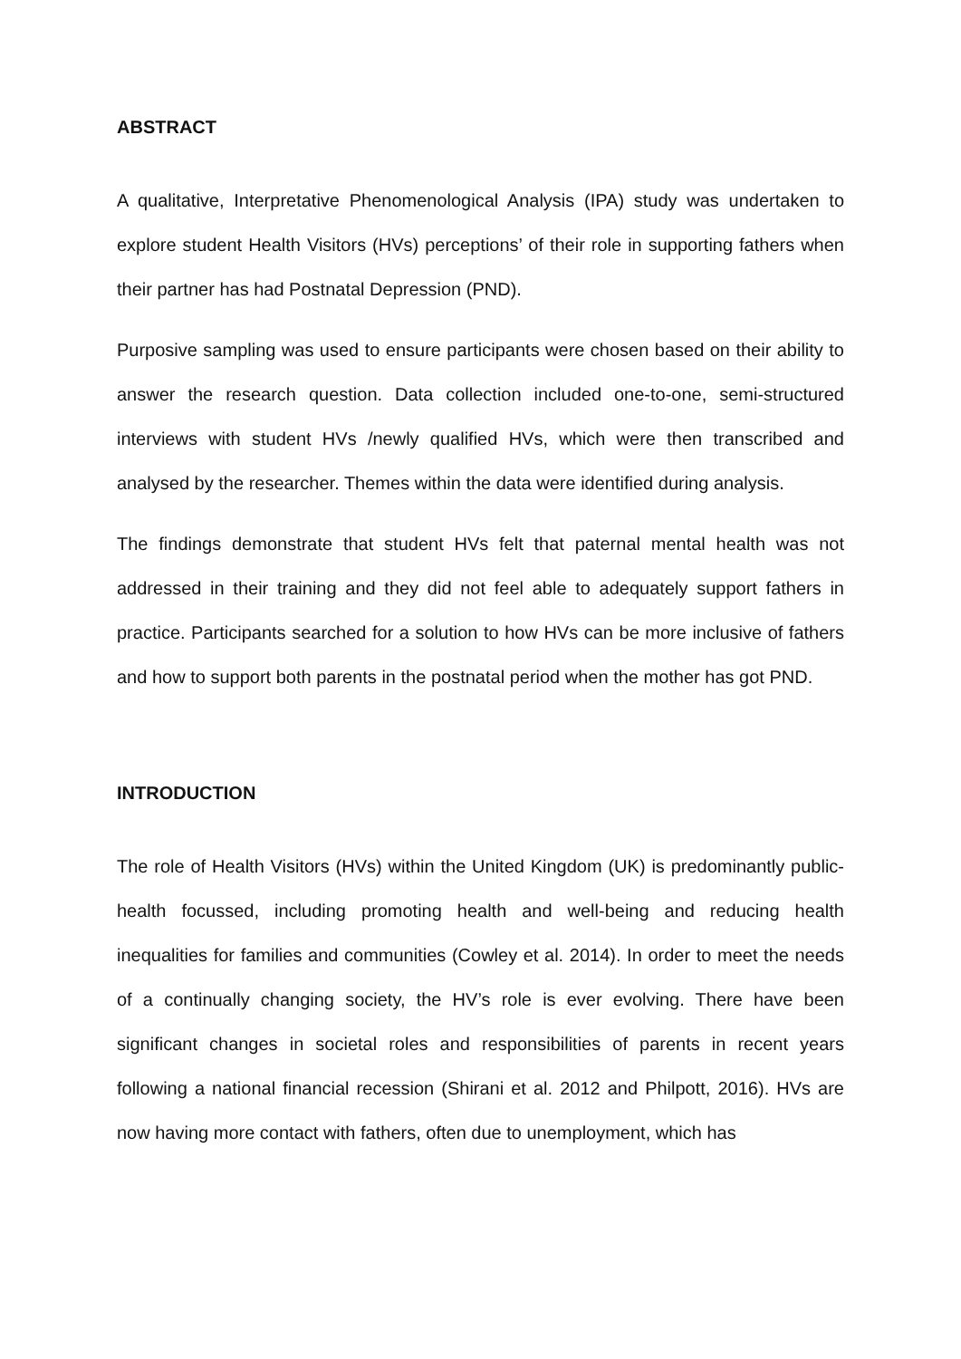ABSTRACT
A qualitative, Interpretative Phenomenological Analysis (IPA) study was undertaken to explore student Health Visitors (HVs) perceptions’ of their role in supporting fathers when their partner has had Postnatal Depression (PND).
Purposive sampling was used to ensure participants were chosen based on their ability to answer the research question. Data collection included one-to-one, semi-structured interviews with student HVs /newly qualified HVs, which were then transcribed and analysed by the researcher. Themes within the data were identified during analysis.
The findings demonstrate that student HVs felt that paternal mental health was not addressed in their training and they did not feel able to adequately support fathers in practice. Participants searched for a solution to how HVs can be more inclusive of fathers and how to support both parents in the postnatal period when the mother has got PND.
INTRODUCTION
The role of Health Visitors (HVs) within the United Kingdom (UK) is predominantly public-health focussed, including promoting health and well-being and reducing health inequalities for families and communities (Cowley et al. 2014). In order to meet the needs of a continually changing society, the HV’s role is ever evolving. There have been significant changes in societal roles and responsibilities of parents in recent years following a national financial recession (Shirani et al. 2012 and Philpott, 2016). HVs are now having more contact with fathers, often due to unemployment, which has